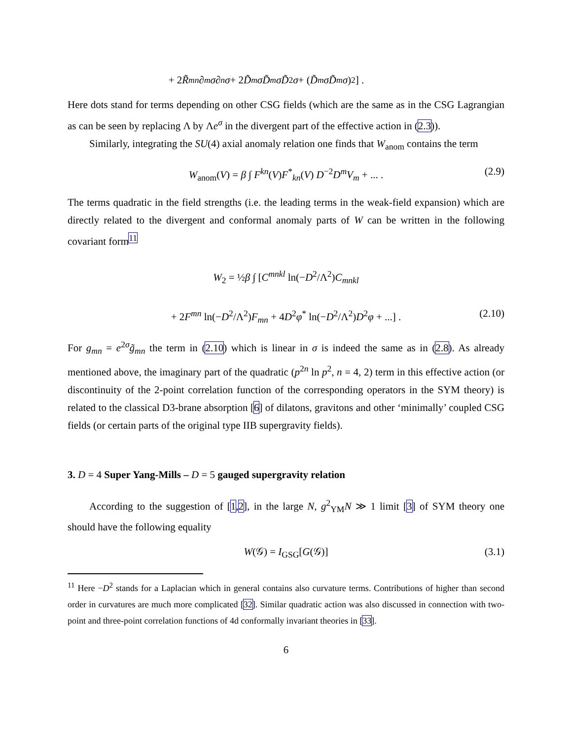+ 2 R̃<sup>mn</sup> ∂<sub>m</sub> σ ∂<sub>n</sub> σ + 2 D̃<sup>m</sup> σD̃<sub>m</sub> σD̃<sup>2</sup> σ + (D̃<sup>m</sup> σD̃<sub>m</sub> σ)<sup>2</sup>] .
Here dots stand for terms depending on other CSG fields (which are the same as in the CSG Lagrangian as can be seen by replacing Λ by Λe<sup>σ</sup> in the divergent part of the effective action in (2.3)).
Similarly, integrating the SU(4) axial anomaly relation one finds that W<sub>anom</sub> contains the term
W<sub>anom</sub>(V) = β ∫ F<sup>kn</sup>(V)F<sup>*</sup><sub>kn</sub>(V) D<sup>−2</sup>D<sup>m</sup>V<sub>m</sub> + ... . (2.9)
The terms quadratic in the field strengths (i.e. the leading terms in the weak-field expansion) which are directly related to the divergent and conformal anomaly parts of W can be written in the following covariant form<sup>11</sup>
W<sub>2</sub> = ½β ∫ [C<sup>mnkl</sup> ln(−D<sup>2</sup>/Λ<sup>2</sup>)C<sub>mnkl</sub>
+ 2F<sup>mn</sup> ln(−D<sup>2</sup>/Λ<sup>2</sup>)F<sub>mn</sub> + 4D<sup>2</sup>φ<sup>*</sup> ln(−D<sup>2</sup>/Λ<sup>2</sup>)D<sup>2</sup>φ + ...] . (2.10)
For g<sub>mn</sub> = e<sup>2σ</sup>g̃<sub>mn</sub> the term in (2.10) which is linear in σ is indeed the same as in (2.8). As already mentioned above, the imaginary part of the quadratic (p<sup>2n</sup> ln p<sup>2</sup>, n = 4, 2) term in this effective action (or discontinuity of the 2-point correlation function of the corresponding operators in the SYM theory) is related to the classical D3-brane absorption [6] of dilatons, gravitons and other ‘minimally’ coupled CSG fields (or certain parts of the original type IIB supergravity fields).
3. D = 4 Super Yang-Mills – D = 5 gauged supergravity relation
According to the suggestion of [1,2], in the large N, g<sup>2</sup><sub>YM</sub>N ≫ 1 limit [3] of SYM theory one should have the following equality
W(𝒢) = I<sub>GSG</sub>[G(𝒢)] (3.1)
<sup>11</sup> Here −D<sup>2</sup> stands for a Laplacian which in general contains also curvature terms. Contributions of higher than second order in curvatures are much more complicated [32]. Similar quadratic action was also discussed in connection with two-point and three-point correlation functions of 4d conformally invariant theories in [33].
6